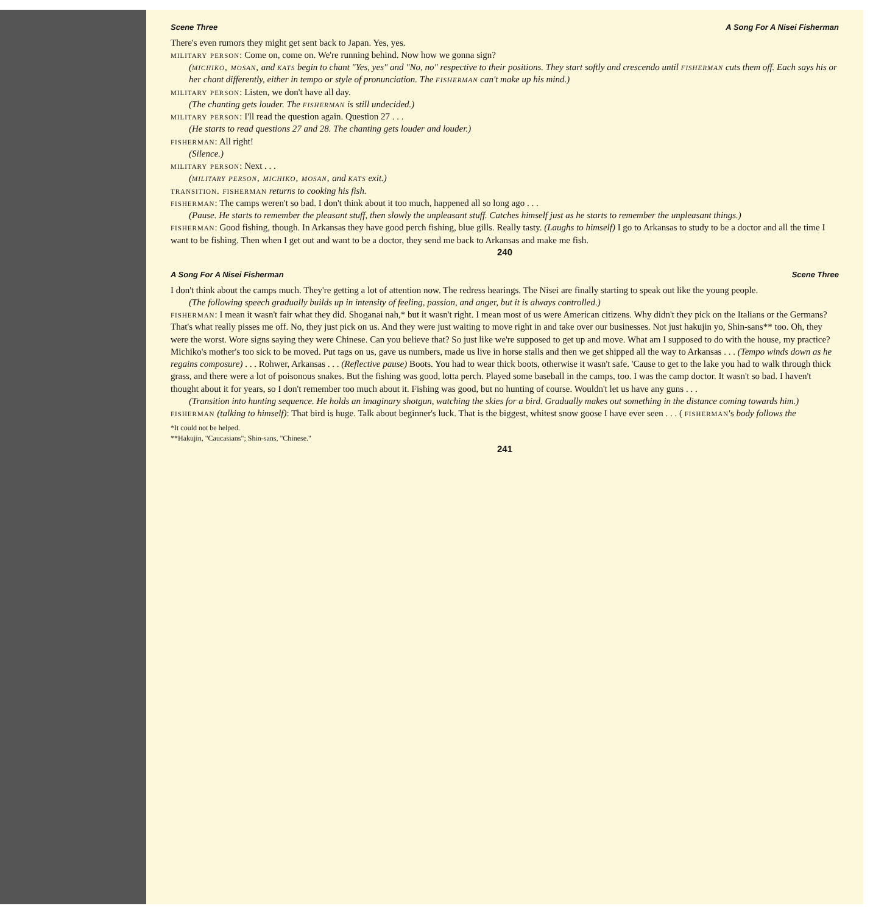Scene Three A Song For A Nisei Fisherman
There's even rumors they might get sent back to Japan. Yes, yes.
military person: Come on, come on. We're running behind. Now how we gonna sign?
(michiko, mosan, and kats begin to chant "Yes, yes" and "No, no" respective to their positions. They start softly and crescendo until fisherman cuts them off. Each says his or her chant differently, either in tempo or style of pronunciation. The fisherman can't make up his mind.)
military person: Listen, we don't have all day.
(The chanting gets louder. The fisherman is still undecided.)
military person: I'll read the question again. Question 27 . . .
(He starts to read questions 27 and 28. The chanting gets louder and louder.)
fisherman: All right!
(Silence.)
military person: Next . . .
(military person, michiko, mosan, and kats exit.)
transition. fisherman returns to cooking his fish.
fisherman: The camps weren't so bad. I don't think about it too much, happened all so long ago . . .
(Pause. He starts to remember the pleasant stuff, then slowly the unpleasant stuff. Catches himself just as he starts to remember the unpleasant things.)
fisherman: Good fishing, though. In Arkansas they have good perch fishing, blue gills. Really tasty. (Laughs to himself) I go to Arkansas to study to be a doctor and all the time I want to be fishing. Then when I get out and want to be a doctor, they send me back to Arkansas and make me fish.
240
A Song For A Nisei Fisherman Scene Three
I don't think about the camps much. They're getting a lot of attention now. The redress hearings. The Nisei are finally starting to speak out like the young people.
(The following speech gradually builds up in intensity of feeling, passion, and anger, but it is always controlled.)
fisherman: I mean it wasn't fair what they did. Shoganai nah,* but it wasn't right. I mean most of us were American citizens. Why didn't they pick on the Italians or the Germans? That's what really pisses me off. No, they just pick on us. And they were just waiting to move right in and take over our businesses. Not just hakujin yo, Shin-sans** too. Oh, they were the worst. Wore signs saying they were Chinese. Can you believe that? So just like we're supposed to get up and move. What am I supposed to do with the house, my practice? Michiko's mother's too sick to be moved. Put tags on us, gave us numbers, made us live in horse stalls and then we get shipped all the way to Arkansas . . . (Tempo winds down as he regains composure) . . . Rohwer, Arkansas . . . (Reflective pause) Boots. You had to wear thick boots, otherwise it wasn't safe. 'Cause to get to the lake you had to walk through thick grass, and there were a lot of poisonous snakes. But the fishing was good, lotta perch. Played some baseball in the camps, too. I was the camp doctor. It wasn't so bad. I haven't thought about it for years, so I don't remember too much about it. Fishing was good, but no hunting of course. Wouldn't let us have any guns . . .
(Transition into hunting sequence. He holds an imaginary shotgun, watching the skies for a bird. Gradually makes out something in the distance coming towards him.)
fisherman (talking to himself): That bird is huge. Talk about beginner's luck. That is the biggest, whitest snow goose I have ever seen . . . ( fisherman's body follows the
*It could not be helped.
**Hakujin, "Caucasians"; Shin-sans, "Chinese."
241